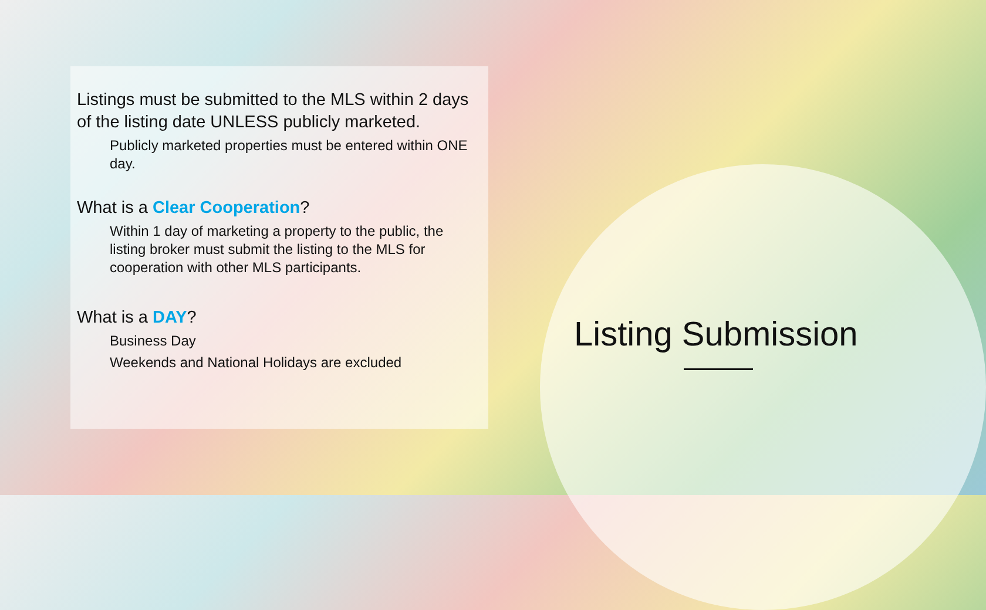Listings must be submitted to the MLS within 2 days of the listing date UNLESS publicly marketed.
Publicly marketed properties must be entered within ONE day.
What is a Clear Cooperation?
Within 1 day of marketing a property to the public, the listing broker must submit the listing to the MLS for cooperation with other MLS participants.
What is a DAY?
Business Day
Weekends and National Holidays are excluded
Listing Submission